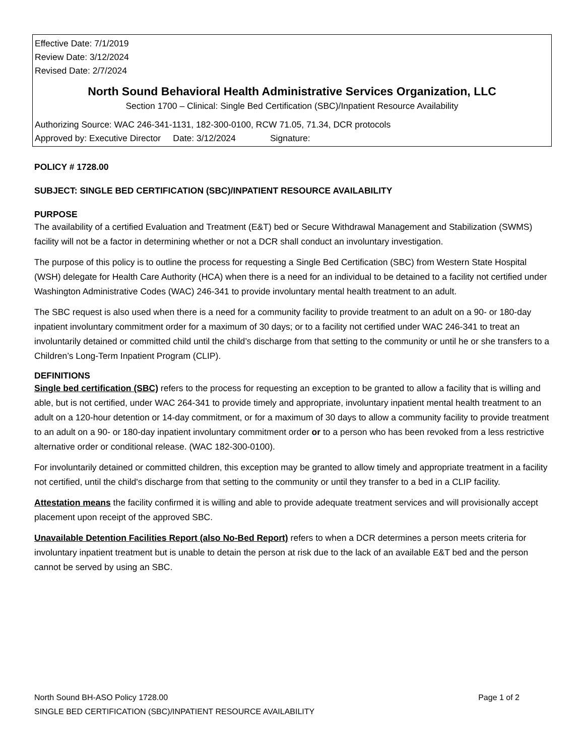Effective Date: 7/1/2019
Review Date: 3/12/2024
Revised Date: 2/7/2024
North Sound Behavioral Health Administrative Services Organization, LLC
Section 1700 – Clinical: Single Bed Certification (SBC)/Inpatient Resource Availability
Authorizing Source: WAC 246-341-1131, 182-300-0100, RCW 71.05, 71.34, DCR protocols
Approved by: Executive Director Date: 3/12/2024 Signature:
POLICY # 1728.00
SUBJECT: SINGLE BED CERTIFICATION (SBC)/INPATIENT RESOURCE AVAILABILITY
PURPOSE
The availability of a certified Evaluation and Treatment (E&T) bed or Secure Withdrawal Management and Stabilization (SWMS) facility will not be a factor in determining whether or not a DCR shall conduct an involuntary investigation.
The purpose of this policy is to outline the process for requesting a Single Bed Certification (SBC) from Western State Hospital (WSH) delegate for Health Care Authority (HCA) when there is a need for an individual to be detained to a facility not certified under Washington Administrative Codes (WAC) 246-341 to provide involuntary mental health treatment to an adult.
The SBC request is also used when there is a need for a community facility to provide treatment to an adult on a 90- or 180-day inpatient involuntary commitment order for a maximum of 30 days; or to a facility not certified under WAC 246-341 to treat an involuntarily detained or committed child until the child’s discharge from that setting to the community or until he or she transfers to a Children’s Long-Term Inpatient Program (CLIP).
DEFINITIONS
Single bed certification (SBC) refers to the process for requesting an exception to be granted to allow a facility that is willing and able, but is not certified, under WAC 264-341 to provide timely and appropriate, involuntary inpatient mental health treatment to an adult on a 120-hour detention or 14-day commitment, or for a maximum of 30 days to allow a community facility to provide treatment to an adult on a 90- or 180-day inpatient involuntary commitment order or to a person who has been revoked from a less restrictive alternative order or conditional release. (WAC 182-300-0100).
For involuntarily detained or committed children, this exception may be granted to allow timely and appropriate treatment in a facility not certified, until the child's discharge from that setting to the community or until they transfer to a bed in a CLIP facility.
Attestation means the facility confirmed it is willing and able to provide adequate treatment services and will provisionally accept placement upon receipt of the approved SBC.
Unavailable Detention Facilities Report (also No-Bed Report) refers to when a DCR determines a person meets criteria for involuntary inpatient treatment but is unable to detain the person at risk due to the lack of an available E&T bed and the person cannot be served by using an SBC.
Page 1 of 2 North Sound BH-ASO Policy 1728.00
SINGLE BED CERTIFICATION (SBC)/INPATIENT RESOURCE AVAILABILITY